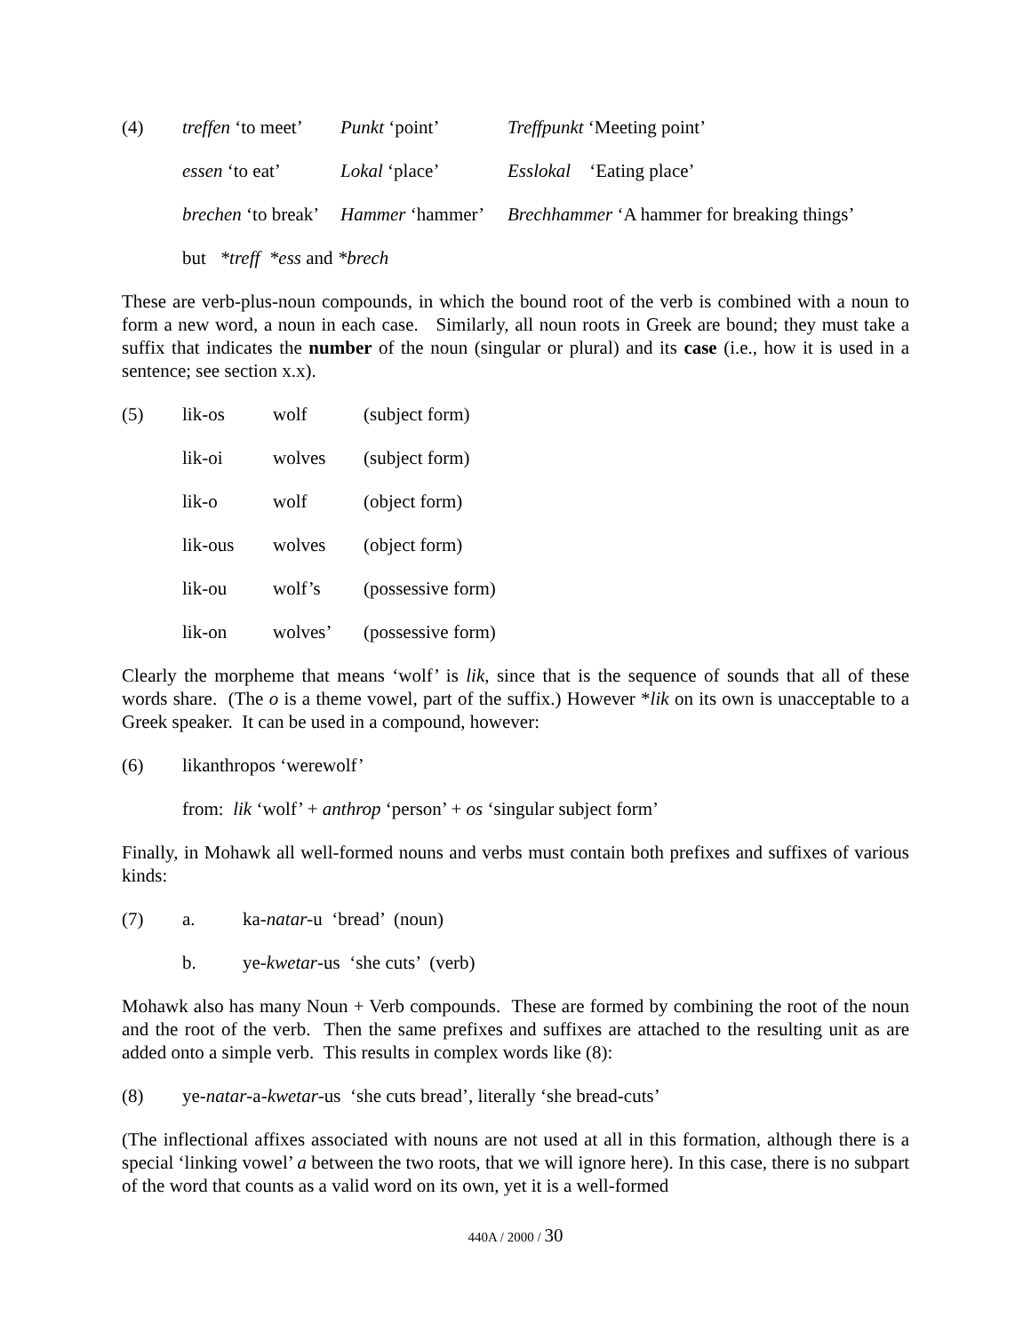| (4) | treffen ‘to meet’ | Punkt ‘point’ | Treffpunkt ‘Meeting point’ |
| | essen ‘to eat’ | Lokal ‘place’ | Esslokal ‘Eating place’ |
| | brechen ‘to break’ | Hammer ‘hammer’ | Brechhammer ‘A hammer for breaking things’ |
| | but *treff *ess and *brech | | |
These are verb-plus-noun compounds, in which the bound root of the verb is combined with a noun to form a new word, a noun in each case. Similarly, all noun roots in Greek are bound; they must take a suffix that indicates the number of the noun (singular or plural) and its case (i.e., how it is used in a sentence; see section x.x).
| (5) | lik-os | wolf | (subject form) |
| | lik-oi | wolves | (subject form) |
| | lik-o | wolf | (object form) |
| | lik-ous | wolves | (object form) |
| | lik-ou | wolf’s | (possessive form) |
| | lik-on | wolves’ | (possessive form) |
Clearly the morpheme that means ‘wolf’ is lik, since that is the sequence of sounds that all of these words share. (The o is a theme vowel, part of the suffix.) However *lik on its own is unacceptable to a Greek speaker. It can be used in a compound, however:
(6) likanthropos ‘werewolf’
from: lik ‘wolf’ + anthrop ‘person’ + os ‘singular subject form’
Finally, in Mohawk all well-formed nouns and verbs must contain both prefixes and suffixes of various kinds:
(7) a. ka-natar-u ‘bread’ (noun)
b. ye-kwetar-us ‘she cuts’ (verb)
Mohawk also has many Noun + Verb compounds. These are formed by combining the root of the noun and the root of the verb. Then the same prefixes and suffixes are attached to the resulting unit as are added onto a simple verb. This results in complex words like (8):
(8) ye-natar-a-kwetar-us ‘she cuts bread’, literally ‘she bread-cuts’
(The inflectional affixes associated with nouns are not used at all in this formation, although there is a special ‘linking vowel’ a between the two roots, that we will ignore here). In this case, there is no subpart of the word that counts as a valid word on its own, yet it is a well-formed
440A / 2000 / 30